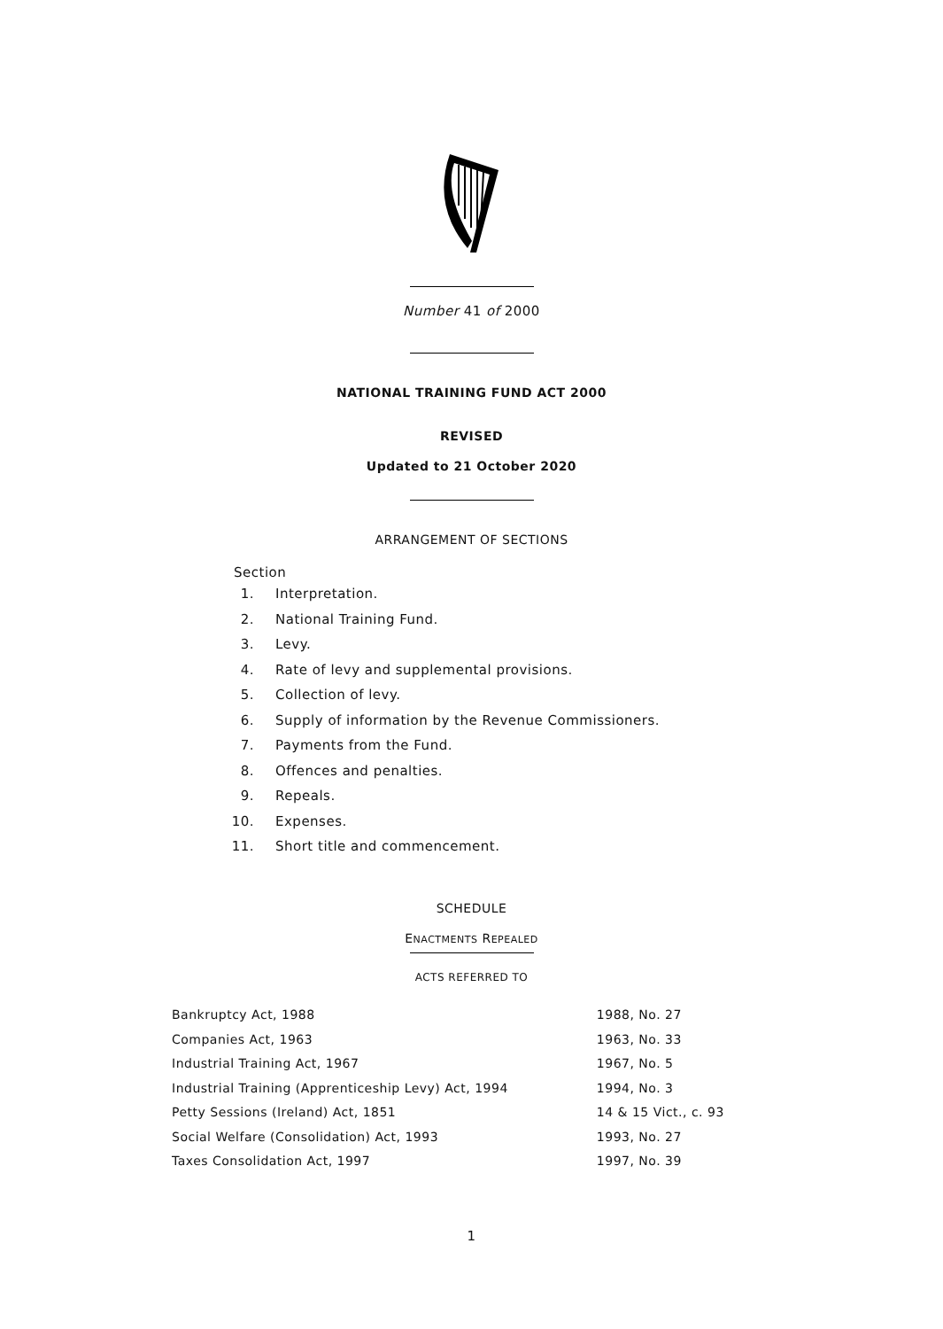Number 41 of 2000
NATIONAL TRAINING FUND ACT 2000
REVISED
Updated to 21 October 2020
ARRANGEMENT OF SECTIONS
Section
1. Interpretation.
2. National Training Fund.
3. Levy.
4. Rate of levy and supplemental provisions.
5. Collection of levy.
6. Supply of information by the Revenue Commissioners.
7. Payments from the Fund.
8. Offences and penalties.
9. Repeals.
10. Expenses.
11. Short title and commencement.
SCHEDULE
ENACTMENTS REPEALED
ACTS REFERRED TO
| Bankruptcy Act, 1988 | 1988, No. 27 |
| Companies Act, 1963 | 1963, No. 33 |
| Industrial Training Act, 1967 | 1967, No. 5 |
| Industrial Training (Apprenticeship Levy) Act, 1994 | 1994, No. 3 |
| Petty Sessions (Ireland) Act, 1851 | 14 & 15 Vict., c. 93 |
| Social Welfare (Consolidation) Act, 1993 | 1993, No. 27 |
| Taxes Consolidation Act, 1997 | 1997, No. 39 |
1